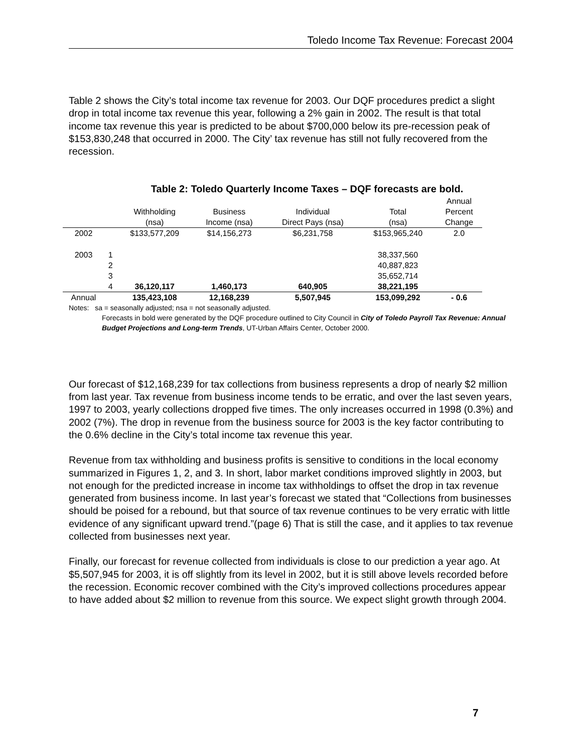Toledo Income Tax Revenue: Forecast 2004
Table 2 shows the City’s total income tax revenue for 2003. Our DQF procedures predict a slight drop in total income tax revenue this year, following a 2% gain in 2002. The result is that total income tax revenue this year is predicted to be about $700,000 below its pre-recession peak of $153,830,248 that occurred in 2000. The City’ tax revenue has still not fully recovered from the recession.
Table 2: Toledo Quarterly Income Taxes – DQF forecasts are bold.
| | | Withholding (nsa) | Business Income (nsa) | Individual Direct Pays (nsa) | Total (nsa) | Annual Percent Change |
| --- | --- | --- | --- | --- | --- | --- |
| 2002 | | $133,577,209 | $14,156,273 | $6,231,758 | $153,965,240 | 2.0 |
| 2003 | 1 | | | | 38,337,560 | |
| | 2 | | | | 40,887,823 | |
| | 3 | | | | 35,652,714 | |
| | 4 | 36,120,117 | 1,460,173 | 640,905 | 38,221,195 | |
| Annual | | 135,423,108 | 12,168,239 | 5,507,945 | 153,099,292 | - 0.6 |
Notes: sa = seasonally adjusted; nsa = not seasonally adjusted.
Forecasts in bold were generated by the DQF procedure outlined to City Council in City of Toledo Payroll Tax Revenue: Annual Budget Projections and Long-term Trends, UT-Urban Affairs Center, October 2000.
Our forecast of $12,168,239 for tax collections from business represents a drop of nearly $2 million from last year. Tax revenue from business income tends to be erratic, and over the last seven years, 1997 to 2003, yearly collections dropped five times. The only increases occurred in 1998 (0.3%) and 2002 (7%). The drop in revenue from the business source for 2003 is the key factor contributing to the 0.6% decline in the City’s total income tax revenue this year.
Revenue from tax withholding and business profits is sensitive to conditions in the local economy summarized in Figures 1, 2, and 3. In short, labor market conditions improved slightly in 2003, but not enough for the predicted increase in income tax withholdings to offset the drop in tax revenue generated from business income. In last year’s forecast we stated that “Collections from businesses should be poised for a rebound, but that source of tax revenue continues to be very erratic with little evidence of any significant upward trend.”(page 6) That is still the case, and it applies to tax revenue collected from businesses next year.
Finally, our forecast for revenue collected from individuals is close to our prediction a year ago. At $5,507,945 for 2003, it is off slightly from its level in 2002, but it is still above levels recorded before the recession. Economic recover combined with the City’s improved collections procedures appear to have added about $2 million to revenue from this source. We expect slight growth through 2004.
7